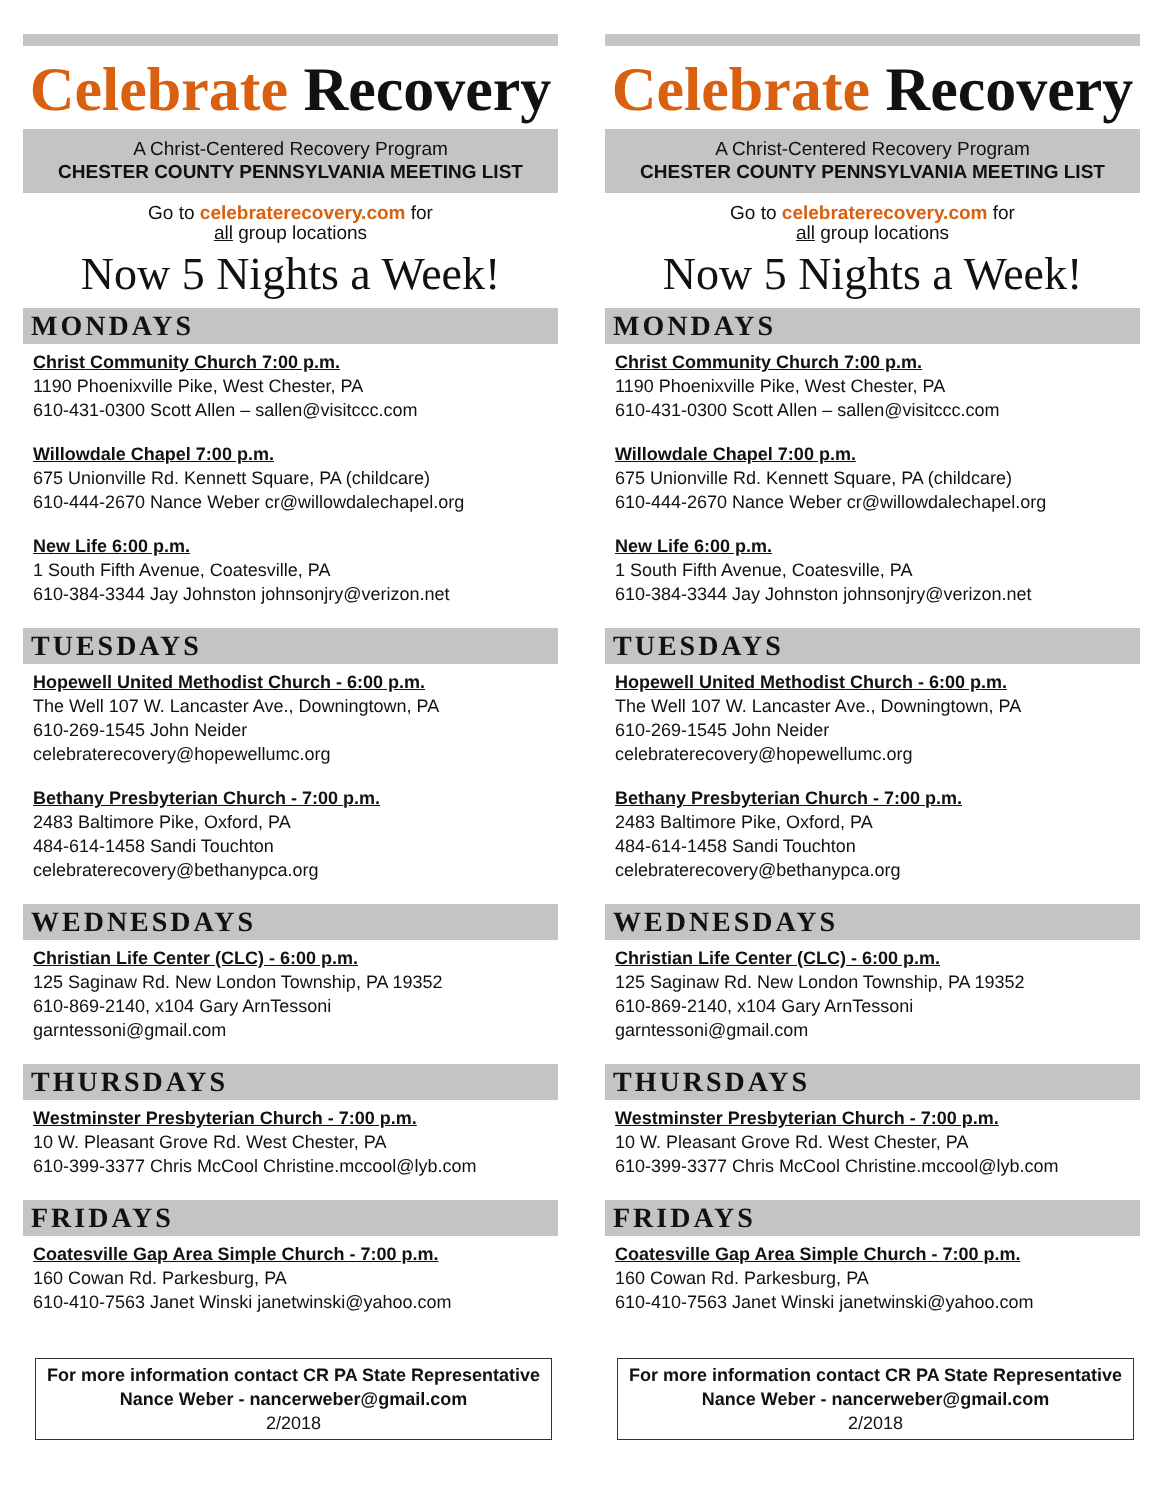Celebrate Recovery
A Christ-Centered Recovery Program
CHESTER COUNTY PENNSYLVANIA MEETING LIST
Go to celebraterecovery.com for
all group locations
Now 5 Nights a Week!
MONDAYS
Christ Community Church 7:00 p.m.
1190 Phoenixville Pike, West Chester, PA
610-431-0300 Scott Allen – sallen@visitccc.com
Willowdale Chapel 7:00 p.m.
675 Unionville Rd. Kennett Square, PA (childcare)
610-444-2670 Nance Weber cr@willowdalechapel.org
New Life 6:00 p.m.
1 South Fifth Avenue, Coatesville, PA
610-384-3344 Jay Johnston johnsonjry@verizon.net
TUESDAYS
Hopewell United Methodist Church - 6:00 p.m.
The Well 107 W. Lancaster Ave., Downingtown, PA
610-269-1545 John Neider
celebraterecovery@hopewellumc.org
Bethany Presbyterian Church - 7:00 p.m.
2483 Baltimore Pike, Oxford, PA
484-614-1458 Sandi Touchton
celebraterecovery@bethanypca.org
WEDNESDAYS
Christian Life Center (CLC) - 6:00 p.m.
125 Saginaw Rd. New London Township, PA 19352
610-869-2140, x104 Gary ArnTessoni
garntessoni@gmail.com
THURSDAYS
Westminster Presbyterian Church - 7:00 p.m.
10 W. Pleasant Grove Rd. West Chester, PA
610-399-3377 Chris McCool Christine.mccool@lyb.com
FRIDAYS
Coatesville Gap Area Simple Church - 7:00 p.m.
160 Cowan Rd. Parkesburg, PA
610-410-7563 Janet Winski janetwinski@yahoo.com
For more information contact CR PA State Representative
Nance Weber - nancerweber@gmail.com
2/2018
Celebrate Recovery
A Christ-Centered Recovery Program
CHESTER COUNTY PENNSYLVANIA MEETING LIST
Go to celebraterecovery.com for
all group locations
Now 5 Nights a Week!
MONDAYS
Christ Community Church 7:00 p.m.
1190 Phoenixville Pike, West Chester, PA
610-431-0300 Scott Allen – sallen@visitccc.com
Willowdale Chapel 7:00 p.m.
675 Unionville Rd. Kennett Square, PA (childcare)
610-444-2670 Nance Weber cr@willowdalechapel.org
New Life 6:00 p.m.
1 South Fifth Avenue, Coatesville, PA
610-384-3344 Jay Johnston johnsonjry@verizon.net
TUESDAYS
Hopewell United Methodist Church - 6:00 p.m.
The Well 107 W. Lancaster Ave., Downingtown, PA
610-269-1545 John Neider
celebraterecovery@hopewellumc.org
Bethany Presbyterian Church - 7:00 p.m.
2483 Baltimore Pike, Oxford, PA
484-614-1458 Sandi Touchton
celebraterecovery@bethanypca.org
WEDNESDAYS
Christian Life Center (CLC) - 6:00 p.m.
125 Saginaw Rd. New London Township, PA 19352
610-869-2140, x104 Gary ArnTessoni
garntessoni@gmail.com
THURSDAYS
Westminster Presbyterian Church - 7:00 p.m.
10 W. Pleasant Grove Rd. West Chester, PA
610-399-3377 Chris McCool Christine.mccool@lyb.com
FRIDAYS
Coatesville Gap Area Simple Church - 7:00 p.m.
160 Cowan Rd. Parkesburg, PA
610-410-7563 Janet Winski janetwinski@yahoo.com
For more information contact CR PA State Representative
Nance Weber - nancerweber@gmail.com
2/2018